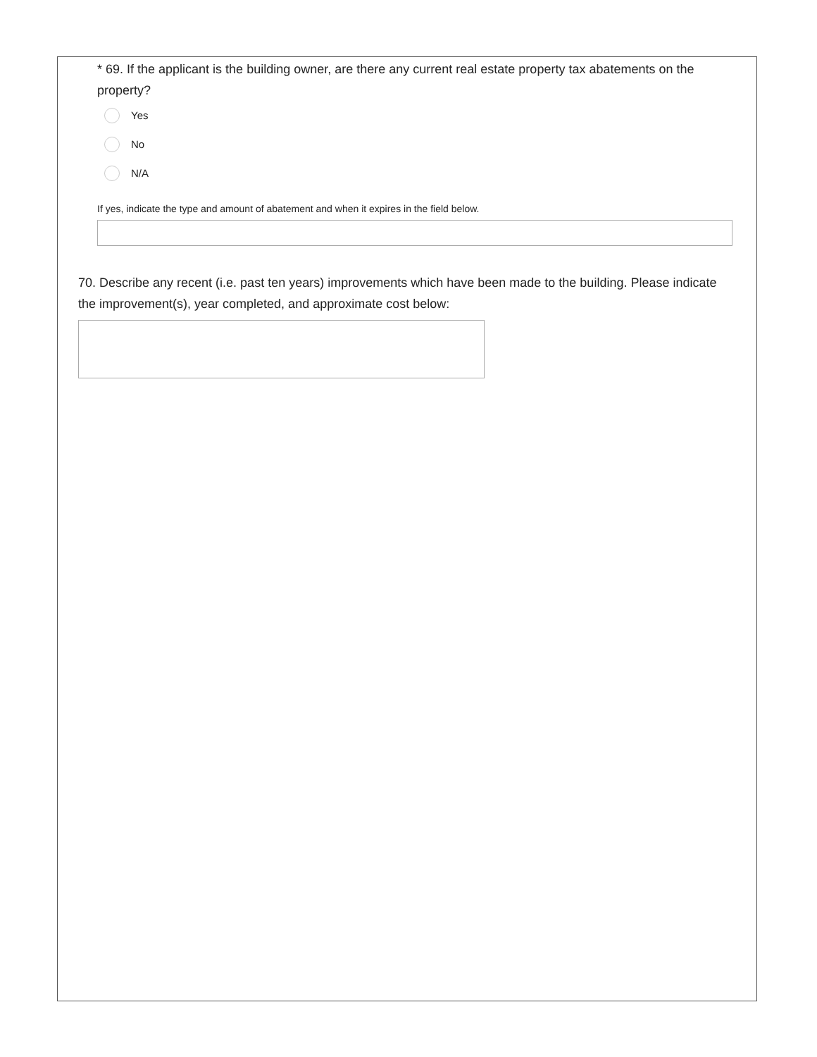* 69. If the applicant is the building owner, are there any current real estate property tax abatements on the property?
Yes
No
N/A
If yes, indicate the type and amount of abatement and when it expires in the field below.
70. Describe any recent (i.e. past ten years) improvements which have been made to the building. Please indicate the improvement(s), year completed, and approximate cost below: